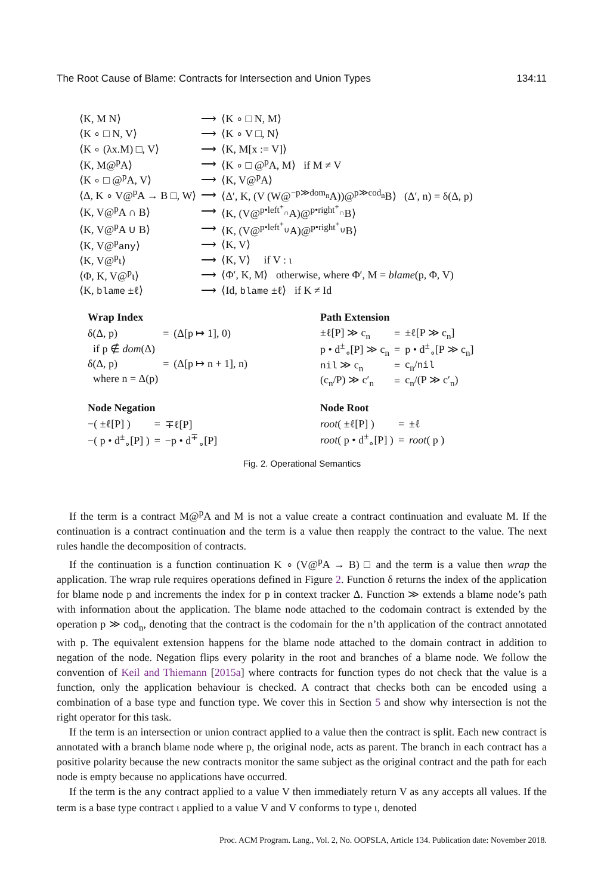The Root Cause of Blame: Contracts for Intersection and Union Types 134:11
| ⟨K, M N⟩ | ⟶ | ⟨K ∘ □ N, M⟩ |
| ⟨K ∘ □ N, V⟩ | ⟶ | ⟨K ∘ V □, N⟩ |
| ⟨K ∘ (λx.M) □, V⟩ | ⟶ | ⟨K, M[x := V]⟩ |
| ⟨K, M@<sup>p</sup>A⟩ | ⟶ | ⟨K ∘ □ @<sup>p</sup>A, M⟩ if M ≠ V |
| ⟨K ∘ □ @<sup>p</sup>A, V⟩ | ⟶ | ⟨K, V@<sup>p</sup>A⟩ |
| ⟨Δ, K ∘ V@<sup>p</sup>A → B □, W⟩ | ⟶ | ⟨Δ′, K, (V (W@<sup>−p≫dom<sub>n</sub></sup>A))@<sup>p≫cod<sub>n</sub></sup>B⟩ (Δ′, n) = δ(Δ, p) |
| ⟨K, V@<sup>p</sup>A ∩ B⟩ | ⟶ | ⟨K, (V@<sup>p•left<sup>+</sup><sub>∩</sub></sup>A)@<sup>p•right<sup>+</sup><sub>∩</sub></sup>B⟩ |
| ⟨K, V@<sup>p</sup>A ∪ B⟩ | ⟶ | ⟨K, (V@<sup>p•left<sup>+</sup><sub>∪</sub></sup>A)@<sup>p•right<sup>+</sup><sub>∪</sub></sup>B⟩ |
| ⟨K, V@<sup>p</sup> any ⟩ | ⟶ | ⟨K, V⟩ |
| ⟨K, V@<sup>p</sup>ι⟩ | ⟶ | ⟨K, V⟩ if V : ι |
| ⟨Φ, K, V@<sup>p</sup>ι⟩ | ⟶ | ⟨Φ′, K, M⟩ otherwise, where Φ′, M = blame (p, Φ, V) |
| ⟨K, blame ±ℓ⟩ | ⟶ | ⟨Id, blame ±ℓ⟩ if K ≠ Id |
Wrap Index
| δ(Δ, p) | = | (Δ[p ↦ 1], 0) |
| if p ∉ dom (Δ) | | |
| δ(Δ, p) | = | (Δ[p ↦ n + 1], n) |
| where n = Δ(p) | | |
Path Extension
| ±ℓ[P] ≫ c<sub>n</sub> | = | ±ℓ[P ≫ c<sub>n</sub>] |
| p • d<sup>±</sup><sub>∘</sub>[P] ≫ c<sub>n</sub> | = | p • d<sup>±</sup><sub>∘</sub>[P ≫ c<sub>n</sub>] |
| nil ≫ c<sub>n</sub> | = | c<sub>n</sub>/ nil |
| (c<sub>n</sub>/P) ≫ c′<sub>n</sub> | = | c<sub>n</sub>/(P ≫ c′<sub>n</sub>) |
Node Negation
| −( ±ℓ[P] ) | = | ∓ℓ[P] |
| −( p • d<sup>±</sup><sub>∘</sub>[P] ) | = | −p • d<sup>∓</sup><sub>∘</sub>[P] |
Node Root
| root ( ±ℓ[P] ) | = | ±ℓ |
| root ( p • d<sup>±</sup><sub>∘</sub>[P] ) | = | root ( p ) |
Fig. 2. Operational Semantics
If the term is a contract M@<sup>p</sup>A and M is not a value create a contract continuation and evaluate M. If the continuation is a contract continuation and the term is a value then reapply the contract to the value. The next rules handle the decomposition of contracts.
If the continuation is a function continuation K ∘ (V@<sup>p</sup>A → B) □ and the term is a value then wrap the application. The wrap rule requires operations defined in Figure 2. Function δ returns the index of the application for blame node p and increments the index for p in context tracker Δ. Function ≫ extends a blame node’s path with information about the application. The blame node attached to the codomain contract is extended by the operation p ≫ cod<sub>n</sub>, denoting that the contract is the codomain for the n’th application of the contract annotated with p. The equivalent extension happens for the blame node attached to the domain contract in addition to negation of the node. Negation flips every polarity in the root and branches of a blame node. We follow the convention of Keil and Thiemann [2015a] where contracts for function types do not check that the value is a function, only the application behaviour is checked. A contract that checks both can be encoded using a combination of a base type and function type. We cover this in Section 5 and show why intersection is not the right operator for this task.
If the term is an intersection or union contract applied to a value then the contract is split. Each new contract is annotated with a branch blame node where p, the original node, acts as parent. The branch in each contract has a positive polarity because the new contracts monitor the same subject as the original contract and the path for each node is empty because no applications have occurred.
If the term is the any contract applied to a value V then immediately return V as any accepts all values. If the term is a base type contract ι applied to a value V and V conforms to type ι, denoted
Proc. ACM Program. Lang., Vol. 2, No. OOPSLA, Article 134. Publication date: November 2018.